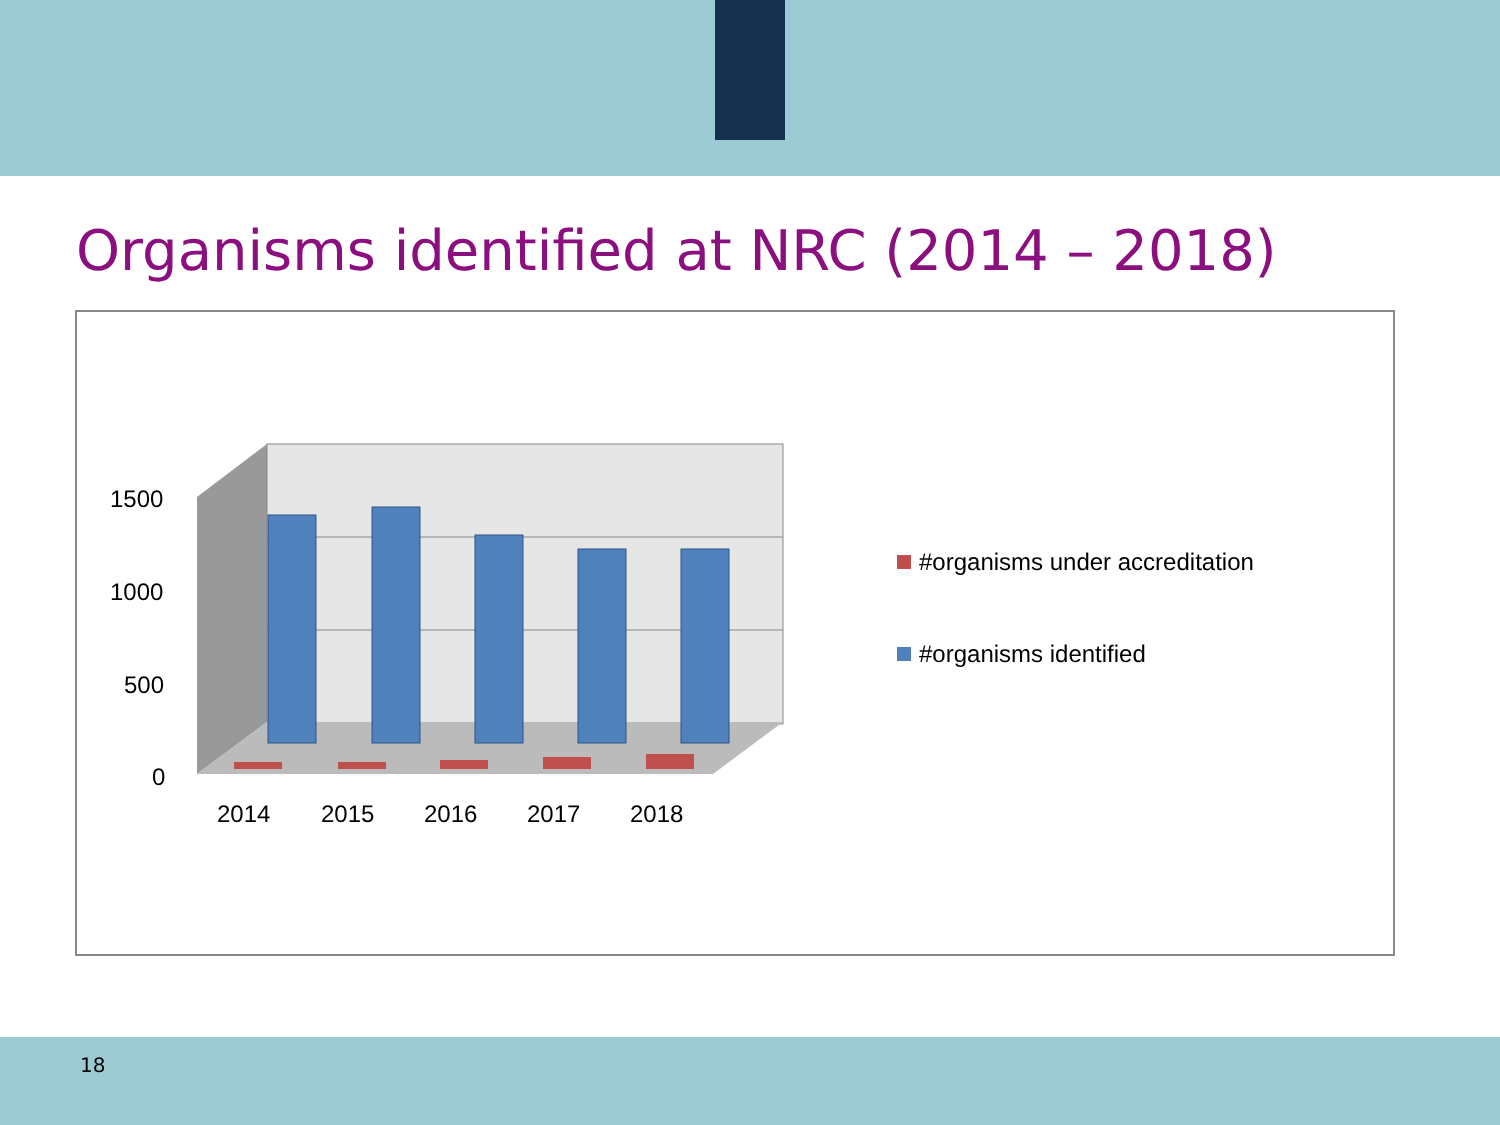Organisms identified at NRC (2014 – 2018)
1500
1000
500
0
2014
2015
2016
2017
2018
#organisms under accreditation
#organisms identified
18